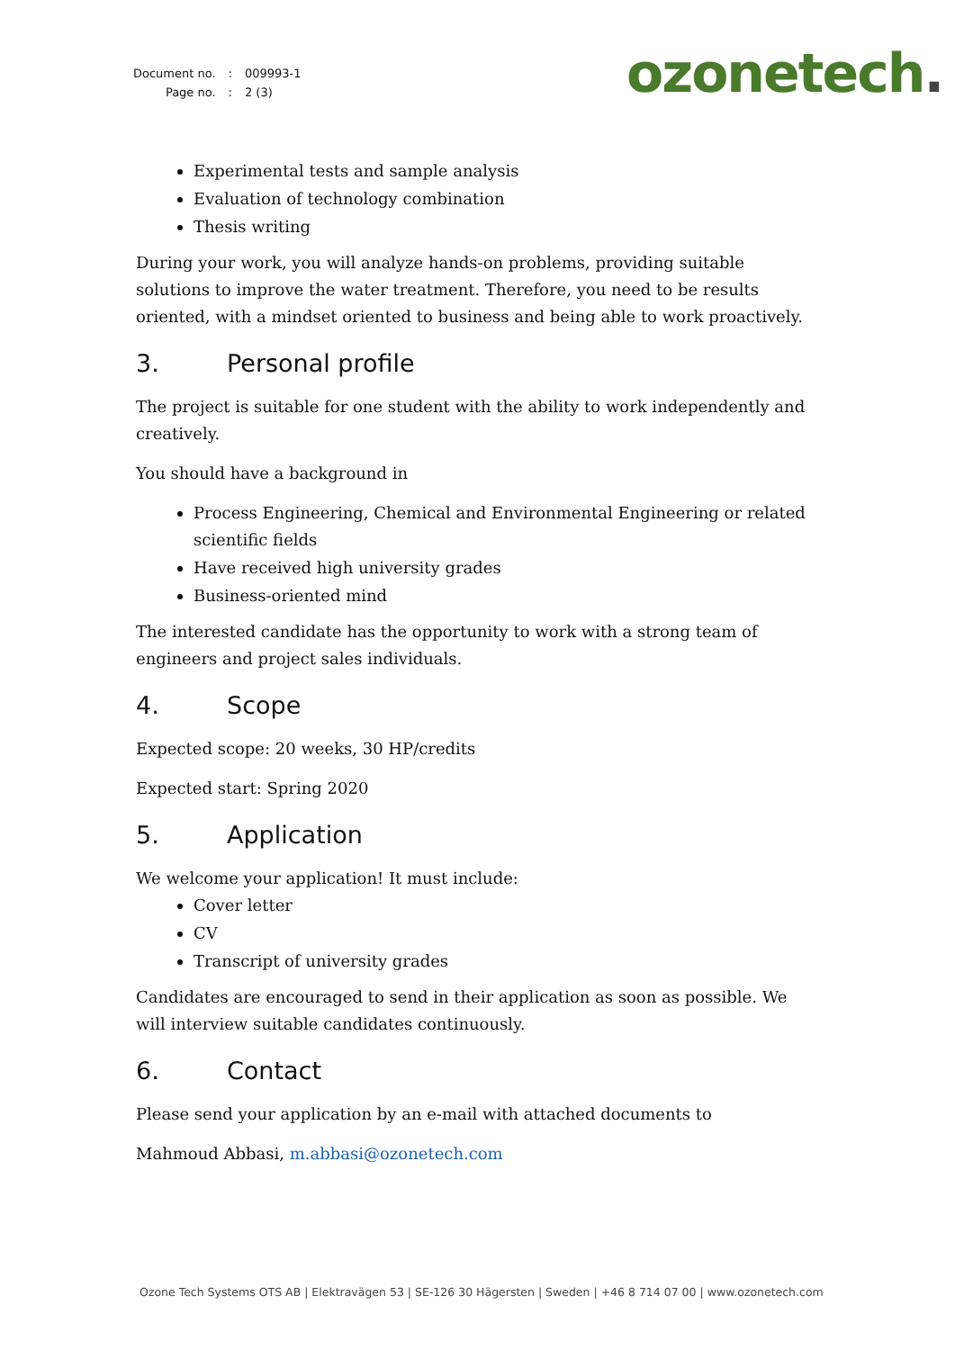| Document no. | : | 009993-1 |
| Page no. | : | 2 (3) |
ozonetech.
Experimental tests and sample analysis
Evaluation of technology combination
Thesis writing
During your work, you will analyze hands-on problems, providing suitable solutions to improve the water treatment. Therefore, you need to be results oriented, with a mindset oriented to business and being able to work proactively.
3. Personal profile
The project is suitable for one student with the ability to work independently and creatively.
You should have a background in
Process Engineering, Chemical and Environmental Engineering or related scientific fields
Have received high university grades
Business-oriented mind
The interested candidate has the opportunity to work with a strong team of engineers and project sales individuals.
4. Scope
Expected scope: 20 weeks, 30 HP/credits
Expected start: Spring 2020
5. Application
We welcome your application! It must include:
Cover letter
CV
Transcript of university grades
Candidates are encouraged to send in their application as soon as possible. We will interview suitable candidates continuously.
6. Contact
Please send your application by an e-mail with attached documents to
Mahmoud Abbasi, m.abbasi@ozonetech.com
Ozone Tech Systems OTS AB | Elektravägen 53 | SE-126 30 Hägersten | Sweden | +46 8 714 07 00 | www.ozonetech.com